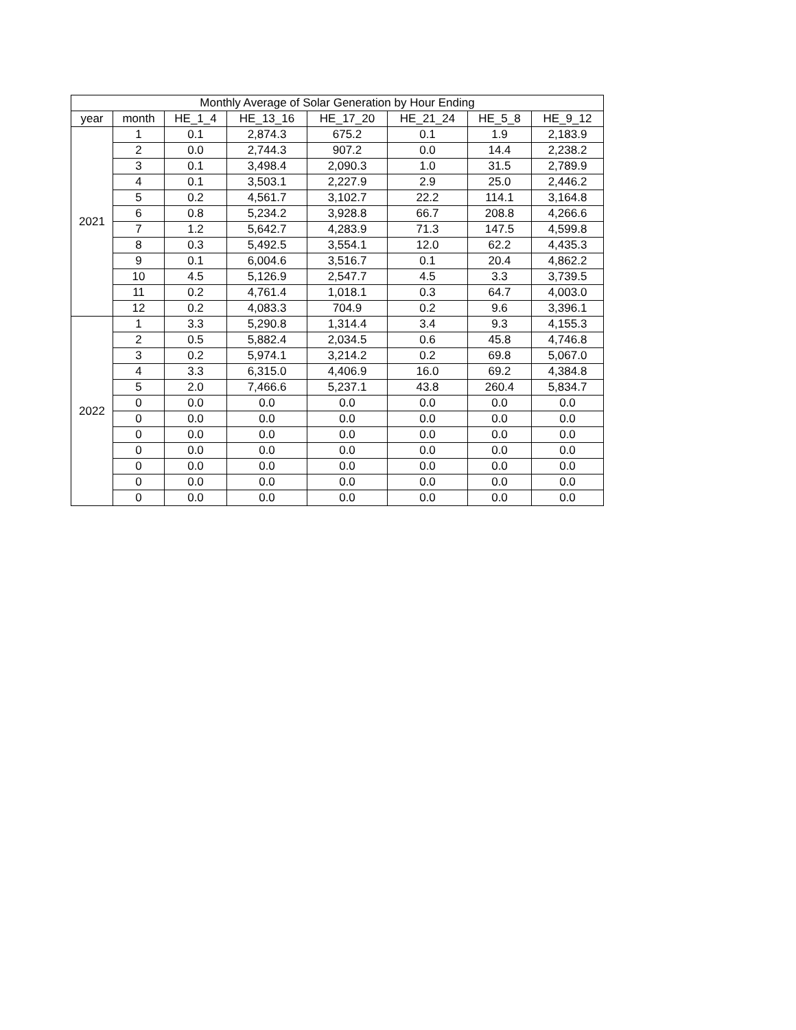| Monthly Average of Solar Generation by Hour Ending | | | | | | | |
| --- | --- | --- | --- | --- | --- | --- | --- |
| year | month | HE_1_4 | HE_13_16 | HE_17_20 | HE_21_24 | HE_5_8 | HE_9_12 |
| 2021 | 1 | 0.1 | 2,874.3 | 675.2 | 0.1 | 1.9 | 2,183.9 |
| | 2 | 0.0 | 2,744.3 | 907.2 | 0.0 | 14.4 | 2,238.2 |
| | 3 | 0.1 | 3,498.4 | 2,090.3 | 1.0 | 31.5 | 2,789.9 |
| | 4 | 0.1 | 3,503.1 | 2,227.9 | 2.9 | 25.0 | 2,446.2 |
| | 5 | 0.2 | 4,561.7 | 3,102.7 | 22.2 | 114.1 | 3,164.8 |
| | 6 | 0.8 | 5,234.2 | 3,928.8 | 66.7 | 208.8 | 4,266.6 |
| | 7 | 1.2 | 5,642.7 | 4,283.9 | 71.3 | 147.5 | 4,599.8 |
| | 8 | 0.3 | 5,492.5 | 3,554.1 | 12.0 | 62.2 | 4,435.3 |
| | 9 | 0.1 | 6,004.6 | 3,516.7 | 0.1 | 20.4 | 4,862.2 |
| | 10 | 4.5 | 5,126.9 | 2,547.7 | 4.5 | 3.3 | 3,739.5 |
| | 11 | 0.2 | 4,761.4 | 1,018.1 | 0.3 | 64.7 | 4,003.0 |
| | 12 | 0.2 | 4,083.3 | 704.9 | 0.2 | 9.6 | 3,396.1 |
| 2022 | 1 | 3.3 | 5,290.8 | 1,314.4 | 3.4 | 9.3 | 4,155.3 |
| | 2 | 0.5 | 5,882.4 | 2,034.5 | 0.6 | 45.8 | 4,746.8 |
| | 3 | 0.2 | 5,974.1 | 3,214.2 | 0.2 | 69.8 | 5,067.0 |
| | 4 | 3.3 | 6,315.0 | 4,406.9 | 16.0 | 69.2 | 4,384.8 |
| | 5 | 2.0 | 7,466.6 | 5,237.1 | 43.8 | 260.4 | 5,834.7 |
| | 0 | 0.0 | 0.0 | 0.0 | 0.0 | 0.0 | 0.0 |
| | 0 | 0.0 | 0.0 | 0.0 | 0.0 | 0.0 | 0.0 |
| | 0 | 0.0 | 0.0 | 0.0 | 0.0 | 0.0 | 0.0 |
| | 0 | 0.0 | 0.0 | 0.0 | 0.0 | 0.0 | 0.0 |
| | 0 | 0.0 | 0.0 | 0.0 | 0.0 | 0.0 | 0.0 |
| | 0 | 0.0 | 0.0 | 0.0 | 0.0 | 0.0 | 0.0 |
| | 0 | 0.0 | 0.0 | 0.0 | 0.0 | 0.0 | 0.0 |